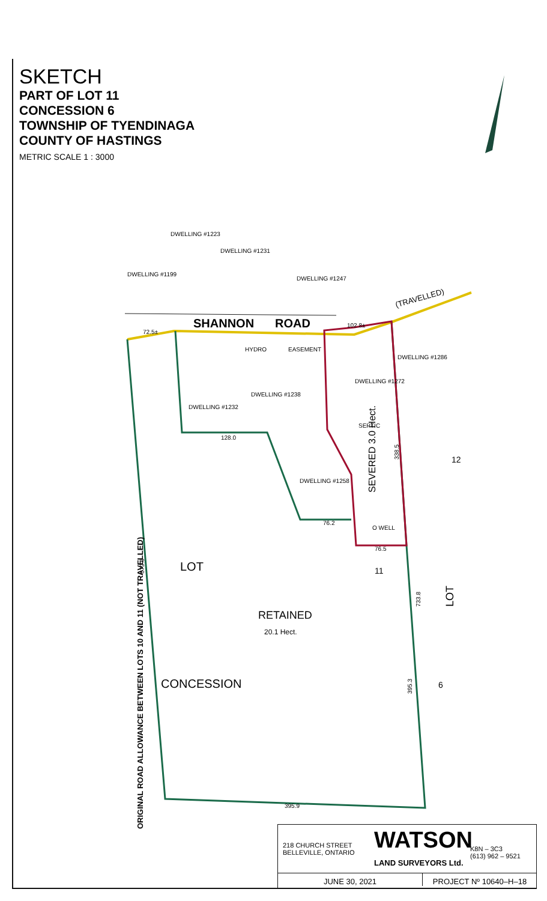SKETCH
PART OF LOT 11
CONCESSION 6
TOWNSHIP OF TYENDINAGA
COUNTY OF HASTINGS
METRIC SCALE 1 : 3000
SHANNON
ROAD
(TRAVELLED)
DWELLING #1199
DWELLING #1223
DWELLING #1231
DWELLING #1247
HYDRO
EASEMENT
DWELLING #1286
DWELLING #1272
SEPTIC
DWELLING #1238
DWELLING #1232
DWELLING #1258
O WELL
72.5±
102.8±
128.0
76.2
76.5
395.9
LOT
RETAINED
20.1 Hect.
CONCESSION
SEVERED 3.0 Hect.
ORIGINAL ROAD ALLOWANCE BETWEEN LOTS 10 AND 11 (NOT TRAVELLED)
733.8
395.3
338.5
679.6
LOT
12
11
6
218 CHURCH STREET
BELLEVILLE, ONTARIO
WATSON
LAND SURVEYORS Ltd.
K8N – 3C3
(613) 962 – 9521
JUNE 30, 2021 PROJECT Nº 10640–H–18